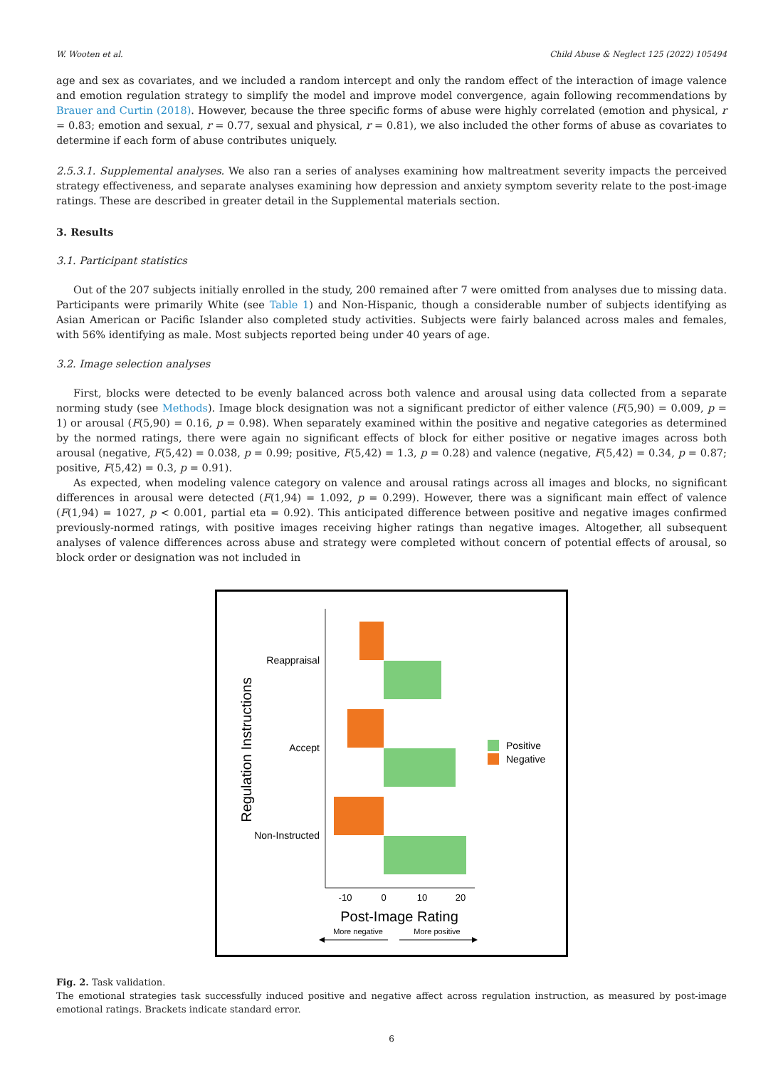W. Wooten et al. Child Abuse & Neglect 125 (2022) 105494
age and sex as covariates, and we included a random intercept and only the random effect of the interaction of image valence and emotion regulation strategy to simplify the model and improve model convergence, again following recommendations by Brauer and Curtin (2018). However, because the three specific forms of abuse were highly correlated (emotion and physical, r = 0.83; emotion and sexual, r = 0.77, sexual and physical, r = 0.81), we also included the other forms of abuse as covariates to determine if each form of abuse contributes uniquely.
2.5.3.1. Supplemental analyses. We also ran a series of analyses examining how maltreatment severity impacts the perceived strategy effectiveness, and separate analyses examining how depression and anxiety symptom severity relate to the post-image ratings. These are described in greater detail in the Supplemental materials section.
3. Results
3.1. Participant statistics
Out of the 207 subjects initially enrolled in the study, 200 remained after 7 were omitted from analyses due to missing data. Participants were primarily White (see Table 1) and Non-Hispanic, though a considerable number of subjects identifying as Asian American or Pacific Islander also completed study activities. Subjects were fairly balanced across males and females, with 56% identifying as male. Most subjects reported being under 40 years of age.
3.2. Image selection analyses
First, blocks were detected to be evenly balanced across both valence and arousal using data collected from a separate norming study (see Methods). Image block designation was not a significant predictor of either valence (F(5,90) = 0.009, p = 1) or arousal (F(5,90) = 0.16, p = 0.98). When separately examined within the positive and negative categories as determined by the normed ratings, there were again no significant effects of block for either positive or negative images across both arousal (negative, F(5,42) = 0.038, p = 0.99; positive, F(5,42) = 1.3, p = 0.28) and valence (negative, F(5,42) = 0.34, p = 0.87; positive, F(5,42) = 0.3, p = 0.91).
As expected, when modeling valence category on valence and arousal ratings across all images and blocks, no significant differences in arousal were detected (F(1,94) = 1.092, p = 0.299). However, there was a significant main effect of valence (F(1,94) = 1027, p < 0.001, partial eta = 0.92). This anticipated difference between positive and negative images confirmed previously-normed ratings, with positive images receiving higher ratings than negative images. Altogether, all subsequent analyses of valence differences across abuse and strategy were completed without concern of potential effects of arousal, so block order or designation was not included in
Reappraisal
Accept
Non-Instructed
-10
0
10
20
Post-Image Rating
More negative
More positive
Regulation Instructions
Positive
Negative
Fig. 2. Task validation.
The emotional strategies task successfully induced positive and negative affect across regulation instruction, as measured by post-image emotional ratings. Brackets indicate standard error.
6